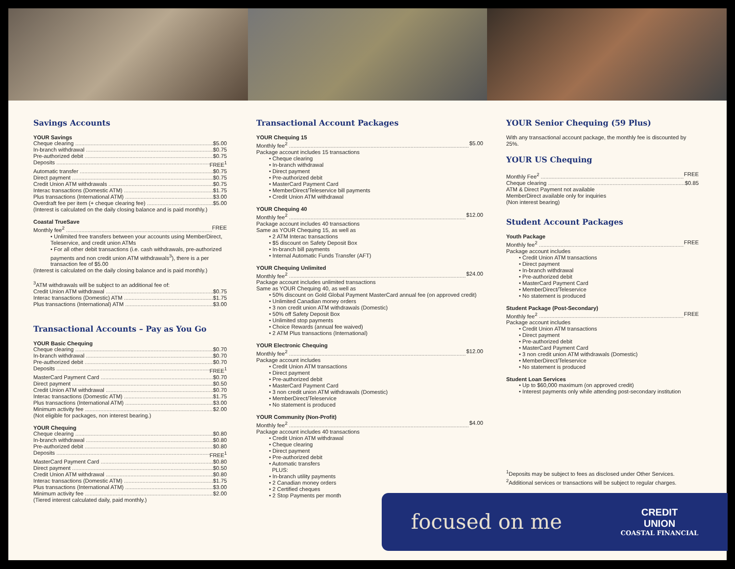Savings Accounts
YOUR Savings
Cheque clearing $5.00
In-branch withdrawal $0.75
Pre-authorized debit $0.75
Deposits FREE<sup>1</sup>
Automatic transfer $0.75
Direct payment $0.75
Credit Union ATM withdrawals $0.75
Interac transactions (Domestic ATM) $1.75
Plus transactions (International ATM) $3.00
Overdraft fee per item (+ cheque clearing fee) $5.00
(Interest is calculated on the daily closing balance and is paid monthly.)
Coastal TrueSave
Monthly fee<sup>2</sup> FREE
• Unlimited free transfers between your accounts using MemberDirect, Teleservice, and credit union ATMs
• For all other debit transactions (i.e. cash withdrawals, pre-authorized payments and non credit union ATM withdrawals<sup>3</sup>), there is a per transaction fee of $5.00
(Interest is calculated on the daily closing balance and is paid monthly.)
<sup>3</sup> ATM withdrawals will be subject to an additional fee of:
Credit Union ATM withdrawal $0.75
Interac transactions (Domestic) ATM $1.75
Plus transactions (International) ATM $3.00
Transactional Accounts – Pay as You Go
YOUR Basic Chequing
Cheque clearing $0.70
In-branch withdrawal $0.70
Pre-authorized debit $0.70
Deposits FREE<sup>1</sup>
MasterCard Payment Card $0.70
Direct payment $0.50
Credit Union ATM withdrawal $0.70
Interac transactions (Domestic ATM) $1.75
Plus transactions (International ATM) $3.00
Minimum activity fee $2.00
(Not eligible for packages, non interest bearing.)
YOUR Chequing
Cheque clearing $0.80
In-branch withdrawal $0.80
Pre-authorized debit $0.80
Deposits FREE<sup>1</sup>
MasterCard Payment Card $0.80
Direct payment $0.50
Credit Union ATM withdrawal $0.80
Interac transactions (Domestic ATM) $1.75
Plus transactions (International ATM) $3.00
Minimum activity fee $2.00
(Tiered interest calculated daily, paid monthly.)
Transactional Account Packages
YOUR Chequing 15
Monthly fee<sup>2</sup> $5.00
Package account includes 15 transactions
• Cheque clearing
• In-branch withdrawal
• Direct payment
• Pre-authorized debit
• MasterCard Payment Card
• MemberDirect/Teleservice bill payments
• Credit Union ATM withdrawal
YOUR Chequing 40
Monthly fee<sup>2</sup> $12.00
Package account includes 40 transactions
Same as YOUR Chequing 15, as well as
• 2 ATM Interac transactions
• $5 discount on Safety Deposit Box
• In-branch bill payments
• Internal Automatic Funds Transfer (AFT)
YOUR Chequing Unlimited
Monthly fee<sup>2</sup> $24.00
Package account includes unlimited transactions
Same as YOUR Chequing 40, as well as
• 50% discount on Gold Global Payment MasterCard annual fee (on approved credit)
• Unlimited Canadian money orders
• 3 non credit union ATM withdrawals (Domestic)
• 50% off Safety Deposit Box
• Unlimited stop payments
• Choice Rewards (annual fee waived)
• 2 ATM Plus transactions (International)
YOUR Electronic Chequing
Monthly fee<sup>2</sup> $12.00
Package account includes
• Credit Union ATM transactions
• Direct payment
• Pre-authorized debit
• MasterCard Payment Card
• 3 non credit union ATM withdrawals (Domestic)
• MemberDirect/Teleservice
• No statement is produced
YOUR Community (Non-Profit)
Monthly fee<sup>2</sup> $4.00
Package account includes 40 transactions
• Credit Union ATM withdrawal
• Cheque clearing
• Direct payment
• Pre-authorized debit
• Automatic transfers
PLUS:
• In-branch utility payments
• 2 Canadian money orders
• 2 Certified cheques
• 2 Stop Payments per month
YOUR Senior Chequing (59 Plus)
With any transactional account package, the monthly fee is discounted by 25%.
YOUR US Chequing
Monthly Fee<sup>2</sup> FREE
Cheque clearing $0.85
ATM & Direct Payment not available
MemberDirect available only for inquiries
(Non interest bearing)
Student Account Packages
Youth Package
Monthly fee<sup>2</sup> FREE
Package account includes
• Credit Union ATM transactions
• Direct payment
• In-branch withdrawal
• Pre-authorized debit
• MasterCard Payment Card
• MemberDirect/Teleservice
• No statement is produced
Student Package (Post-Secondary)
Monthly fee<sup>2</sup> FREE
Package account includes
• Credit Union ATM transactions
• Direct payment
• Pre-authorized debit
• MasterCard Payment Card
• 3 non credit union ATM withdrawals (Domestic)
• MemberDirect/Teleservice
• No statement is produced
Student Loan Services
• Up to $60,000 maximum (on approved credit)
• Interest payments only while attending post-secondary institution
<sup>1</sup> Deposits may be subject to fees as disclosed under Other Services.
<sup>2</sup> Additional services or transactions will be subject to regular charges.
focused on me
CREDIT
UNION
COASTAL FINANCIAL